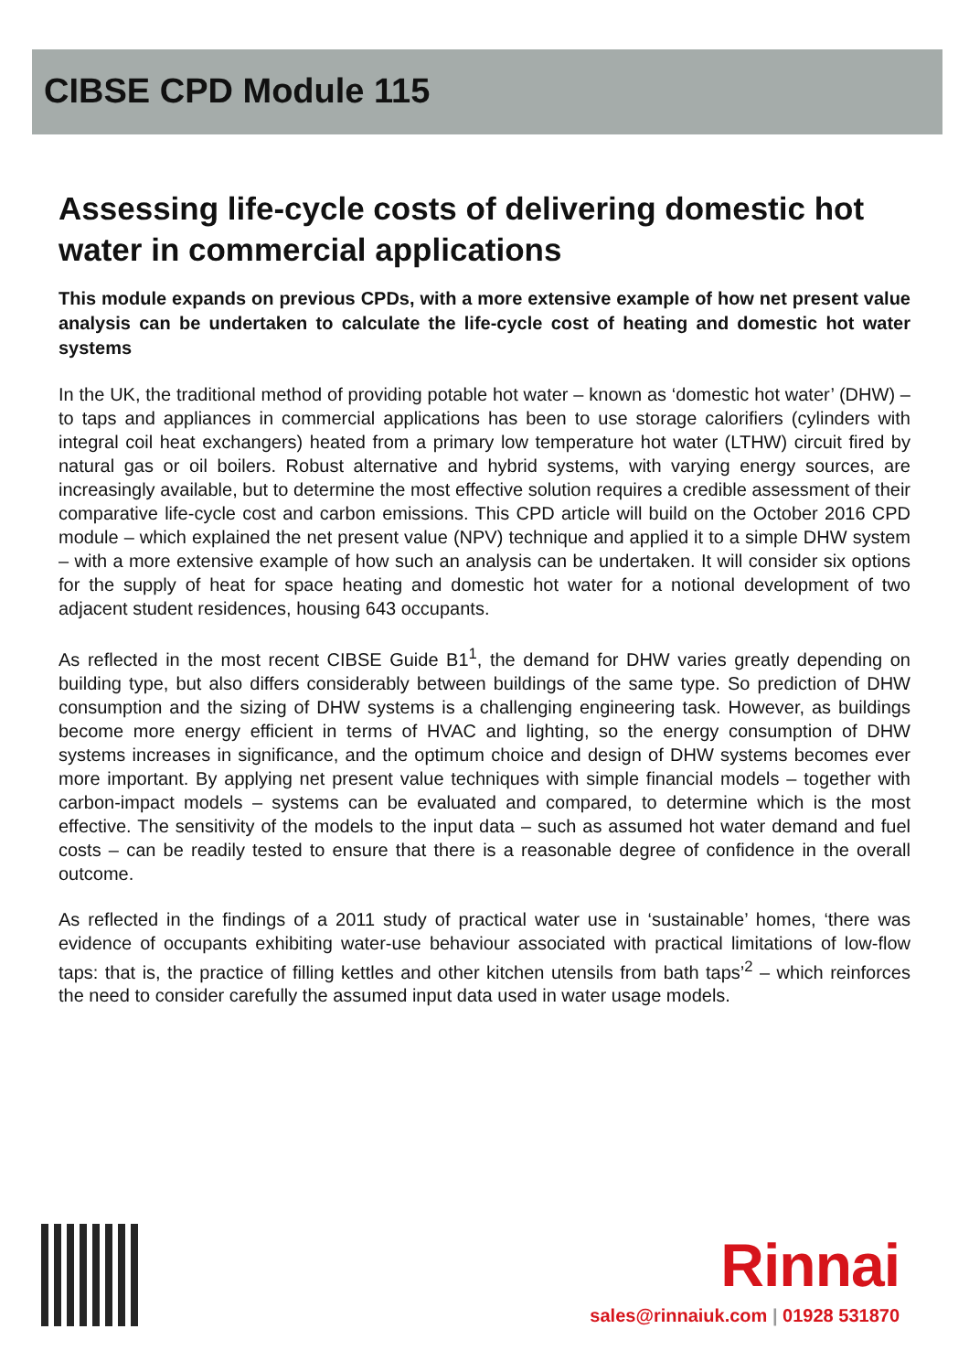CIBSE CPD Module 115
Assessing life-cycle costs of delivering domestic hot water in commercial applications
This module expands on previous CPDs, with a more extensive example of how net present value analysis can be undertaken to calculate the life-cycle cost of heating and domestic hot water systems
In the UK, the traditional method of providing potable hot water – known as ‘domestic hot water’ (DHW) – to taps and appliances in commercial applications has been to use storage calorifiers (cylinders with integral coil heat exchangers) heated from a primary low temperature hot water (LTHW) circuit fired by natural gas or oil boilers. Robust alternative and hybrid systems, with varying energy sources, are increasingly available, but to determine the most effective solution requires a credible assessment of their comparative life-cycle cost and carbon emissions. This CPD article will build on the October 2016 CPD module – which explained the net present value (NPV) technique and applied it to a simple DHW system – with a more extensive example of how such an analysis can be undertaken. It will consider six options for the supply of heat for space heating and domestic hot water for a notional development of two adjacent student residences, housing 643 occupants.
As reflected in the most recent CIBSE Guide B1<sup>1</sup>, the demand for DHW varies greatly depending on building type, but also differs considerably between buildings of the same type. So prediction of DHW consumption and the sizing of DHW systems is a challenging engineering task. However, as buildings become more energy efficient in terms of HVAC and lighting, so the energy consumption of DHW systems increases in significance, and the optimum choice and design of DHW systems becomes ever more important. By applying net present value techniques with simple financial models – together with carbon-impact models – systems can be evaluated and compared, to determine which is the most effective. The sensitivity of the models to the input data – such as assumed hot water demand and fuel costs – can be readily tested to ensure that there is a reasonable degree of confidence in the overall outcome.
As reflected in the findings of a 2011 study of practical water use in ‘sustainable’ homes, ‘there was evidence of occupants exhibiting water-use behaviour associated with practical limitations of low-flow taps: that is, the practice of filling kettles and other kitchen utensils from bath taps’<sup>2</sup> – which reinforces the need to consider carefully the assumed input data used in water usage models.
Rinnai
sales@rinnaiuk.com | 01928 531870